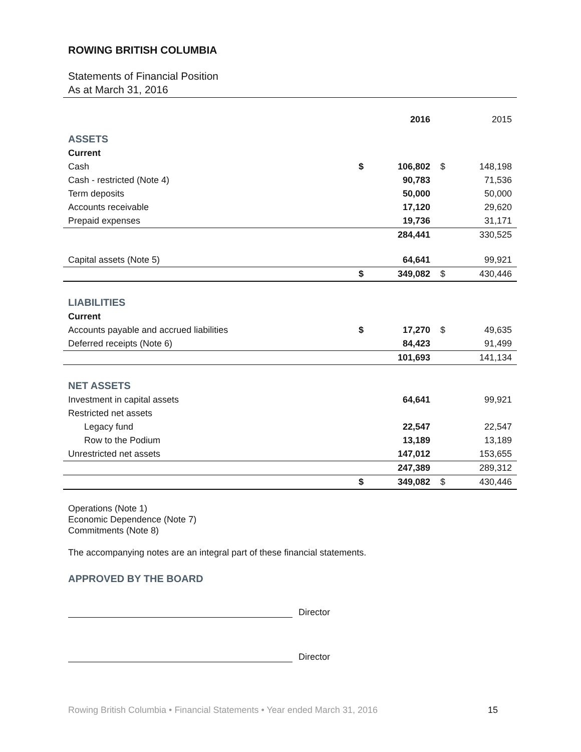ROWING BRITISH COLUMBIA
Statements of Financial Position
As at March 31, 2016
| | | 2016 | | 2015 |
| ASSETS | | | | |
| Current | | | | |
| Cash | $ | 106,802 | $ | 148,198 |
| Cash - restricted (Note 4) | | 90,783 | | 71,536 |
| Term deposits | | 50,000 | | 50,000 |
| Accounts receivable | | 17,120 | | 29,620 |
| Prepaid expenses | | 19,736 | | 31,171 |
| | | 284,441 | | 330,525 |
| Capital assets (Note 5) | | 64,641 | | 99,921 |
| | $ | 349,082 | $ | 430,446 |
| LIABILITIES | | | | |
| Current | | | | |
| Accounts payable and accrued liabilities | $ | 17,270 | $ | 49,635 |
| Deferred receipts (Note 6) | | 84,423 | | 91,499 |
| | | 101,693 | | 141,134 |
| NET ASSETS | | | | |
| Investment in capital assets | | 64,641 | | 99,921 |
| Restricted net assets | | | | |
| Legacy fund | | 22,547 | | 22,547 |
| Row to the Podium | | 13,189 | | 13,189 |
| Unrestricted net assets | | 147,012 | | 153,655 |
| | | 247,389 | | 289,312 |
| | $ | 349,082 | $ | 430,446 |
Operations (Note 1)
Economic Dependence (Note 7)
Commitments (Note 8)
The accompanying notes are an integral part of these financial statements.
APPROVED BY THE BOARD
Director
Director
Rowing British Columbia • Financial Statements • Year ended March 31, 2016 15